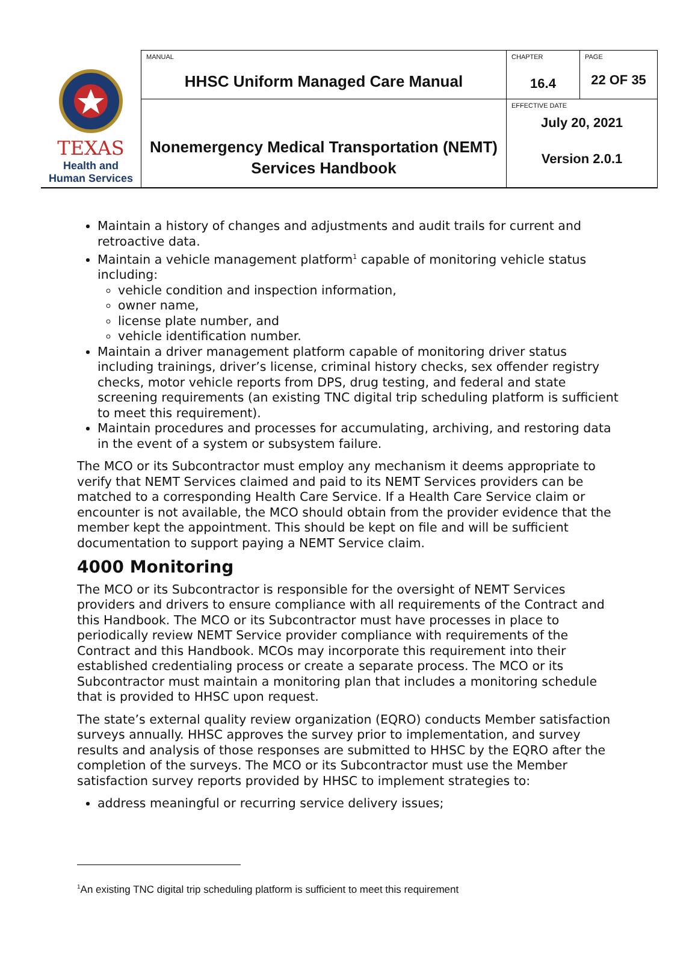| TEXAS Health and Human Services | MANUAL HHSC Uniform Managed Care Manual | CHAPTER 16.4 | PAGE 22 OF 35 |
| | Nonemergency Medical Transportation (NEMT) Services Handbook | EFFECTIVE DATE July 20, 2021 Version 2.0.1 | |
Maintain a history of changes and adjustments and audit trails for current and retroactive data.
Maintain a vehicle management platform<sup>1</sup> capable of monitoring vehicle status including:
vehicle condition and inspection information,
owner name,
license plate number, and
vehicle identification number.
Maintain a driver management platform capable of monitoring driver status including trainings, driver’s license, criminal history checks, sex offender registry checks, motor vehicle reports from DPS, drug testing, and federal and state screening requirements (an existing TNC digital trip scheduling platform is sufficient to meet this requirement).
Maintain procedures and processes for accumulating, archiving, and restoring data in the event of a system or subsystem failure.
The MCO or its Subcontractor must employ any mechanism it deems appropriate to verify that NEMT Services claimed and paid to its NEMT Services providers can be matched to a corresponding Health Care Service. If a Health Care Service claim or encounter is not available, the MCO should obtain from the provider evidence that the member kept the appointment. This should be kept on file and will be sufficient documentation to support paying a NEMT Service claim.
4000 Monitoring
The MCO or its Subcontractor is responsible for the oversight of NEMT Services providers and drivers to ensure compliance with all requirements of the Contract and this Handbook. The MCO or its Subcontractor must have processes in place to periodically review NEMT Service provider compliance with requirements of the Contract and this Handbook. MCOs may incorporate this requirement into their established credentialing process or create a separate process. The MCO or its Subcontractor must maintain a monitoring plan that includes a monitoring schedule that is provided to HHSC upon request.
The state’s external quality review organization (EQRO) conducts Member satisfaction surveys annually. HHSC approves the survey prior to implementation, and survey results and analysis of those responses are submitted to HHSC by the EQRO after the completion of the surveys. The MCO or its Subcontractor must use the Member satisfaction survey reports provided by HHSC to implement strategies to:
address meaningful or recurring service delivery issues;
<sup>1</sup> An existing TNC digital trip scheduling platform is sufficient to meet this requirement